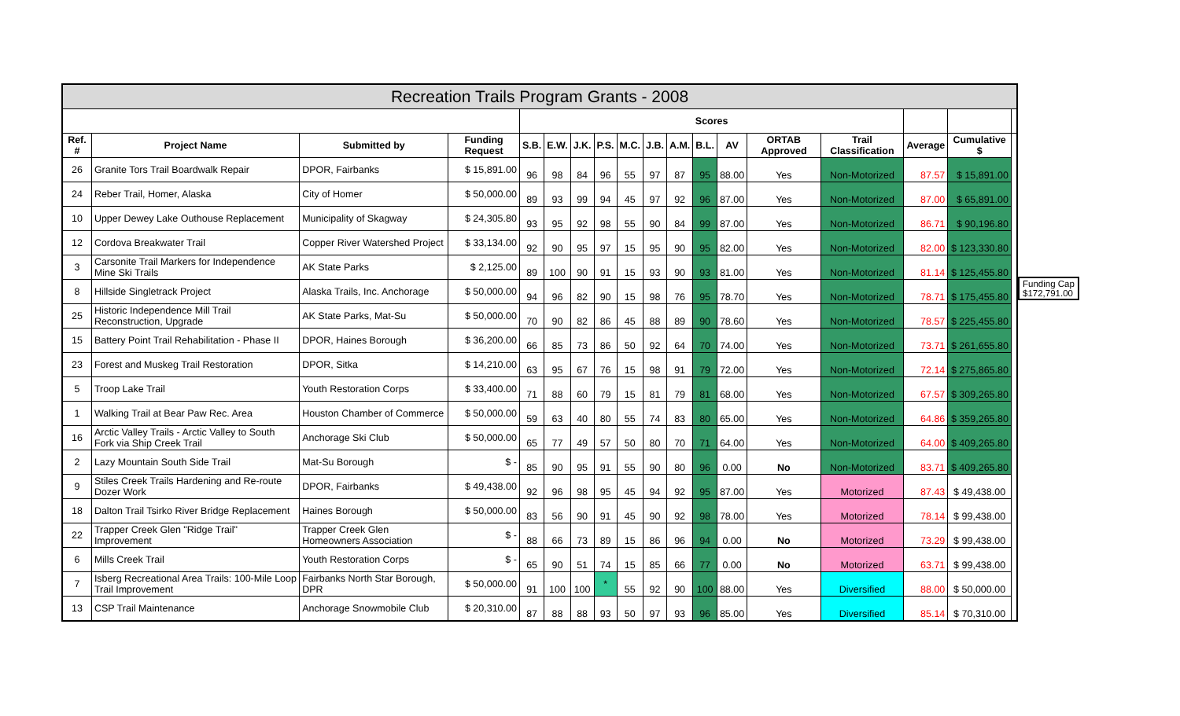| Recreation Trails Program Grants - 2008 | | | | | | | | | | | | | | | | | |
| --- | --- | --- | --- | --- | --- | --- | --- | --- | --- | --- | --- | --- | --- | --- | --- | --- | --- |
| | | | | Scores | | | | | | | | | | | | | |
| Ref. # | Project Name | Submitted by | Funding Request | S.B. | E.W. | J.K. | P.S. | M.C. | J.B. | A.M. | B.L. | AV | ORTAB Approved | Trail Classification | Average | Cumulative $ | |
| 26 | Granite Tors Trail Boardwalk Repair | DPOR, Fairbanks | $ 15,891.00 | 96 | 98 | 84 | 96 | 55 | 97 | 87 | 95 | 88.00 | Yes | Non-Motorized | 87.57 | $ 15,891.00 | |
| 24 | Reber Trail, Homer, Alaska | City of Homer | $ 50,000.00 | 89 | 93 | 99 | 94 | 45 | 97 | 92 | 96 | 87.00 | Yes | Non-Motorized | 87.00 | $ 65,891.00 | |
| 10 | Upper Dewey Lake Outhouse Replacement | Municipality of Skagway | $ 24,305.80 | 93 | 95 | 92 | 98 | 55 | 90 | 84 | 99 | 87.00 | Yes | Non-Motorized | 86.71 | $ 90,196.80 | |
| 12 | Cordova Breakwater Trail | Copper River Watershed Project | $ 33,134.00 | 92 | 90 | 95 | 97 | 15 | 95 | 90 | 95 | 82.00 | Yes | Non-Motorized | 82.00 | $ 123,330.80 | |
| 3 | Carsonite Trail Markers for Independence Mine Ski Trails | AK State Parks | $ 2,125.00 | 89 | 100 | 90 | 91 | 15 | 93 | 90 | 93 | 81.00 | Yes | Non-Motorized | 81.14 | $ 125,455.80 | |
| 8 | Hillside Singletrack Project | Alaska Trails, Inc. Anchorage | $ 50,000.00 | 94 | 96 | 82 | 90 | 15 | 98 | 76 | 95 | 78.70 | Yes | Non-Motorized | 78.71 | $ 175,455.80 | |
| 25 | Historic Independence Mill Trail Reconstruction, Upgrade | AK State Parks, Mat-Su | $ 50,000.00 | 70 | 90 | 82 | 86 | 45 | 88 | 89 | 90 | 78.60 | Yes | Non-Motorized | 78.57 | $ 225,455.80 | |
| 15 | Battery Point Trail Rehabilitation - Phase II | DPOR, Haines Borough | $ 36,200.00 | 66 | 85 | 73 | 86 | 50 | 92 | 64 | 70 | 74.00 | Yes | Non-Motorized | 73.71 | $ 261,655.80 | |
| 23 | Forest and Muskeg Trail Restoration | DPOR, Sitka | $ 14,210.00 | 63 | 95 | 67 | 76 | 15 | 98 | 91 | 79 | 72.00 | Yes | Non-Motorized | 72.14 | $ 275,865.80 | |
| 5 | Troop Lake Trail | Youth Restoration Corps | $ 33,400.00 | 71 | 88 | 60 | 79 | 15 | 81 | 79 | 81 | 68.00 | Yes | Non-Motorized | 67.57 | $ 309,265.80 | |
| 1 | Walking Trail at Bear Paw Rec. Area | Houston Chamber of Commerce | $ 50,000.00 | 59 | 63 | 40 | 80 | 55 | 74 | 83 | 80 | 65.00 | Yes | Non-Motorized | 64.86 | $ 359,265.80 | |
| 16 | Arctic Valley Trails - Arctic Valley to South Fork via Ship Creek Trail | Anchorage Ski Club | $ 50,000.00 | 65 | 77 | 49 | 57 | 50 | 80 | 70 | 71 | 64.00 | Yes | Non-Motorized | 64.00 | $ 409,265.80 | |
| 2 | Lazy Mountain South Side Trail | Mat-Su Borough | $ - | 85 | 90 | 95 | 91 | 55 | 90 | 80 | 96 | 0.00 | No | Non-Motorized | 83.71 | $ 409,265.80 | |
| 9 | Stiles Creek Trails Hardening and Re-route Dozer Work | DPOR, Fairbanks | $ 49,438.00 | 92 | 96 | 98 | 95 | 45 | 94 | 92 | 95 | 87.00 | Yes | Motorized | 87.43 | $ 49,438.00 | |
| 18 | Dalton Trail Tsirko River Bridge Replacement | Haines Borough | $ 50,000.00 | 83 | 56 | 90 | 91 | 45 | 90 | 92 | 98 | 78.00 | Yes | Motorized | 78.14 | $ 99,438.00 | |
| 22 | Trapper Creek Glen "Ridge Trail" Improvement | Trapper Creek Glen Homeowners Association | $ - | 88 | 66 | 73 | 89 | 15 | 86 | 96 | 94 | 0.00 | No | Motorized | 73.29 | $ 99,438.00 | |
| 6 | Mills Creek Trail | Youth Restoration Corps | $ - | 65 | 90 | 51 | 74 | 15 | 85 | 66 | 77 | 0.00 | No | Motorized | 63.71 | $ 99,438.00 | |
| 7 | Isberg Recreational Area Trails: 100-Mile Loop Trail Improvement | Fairbanks North Star Borough, DPR | $ 50,000.00 | 91 | 100 | 100 | * | 55 | 92 | 90 | 100 | 88.00 | Yes | Diversified | 88.00 | $ 50,000.00 | |
| 13 | CSP Trail Maintenance | Anchorage Snowmobile Club | $ 20,310.00 | 87 | 88 | 88 | 93 | 50 | 97 | 93 | 96 | 85.00 | Yes | Diversified | 85.14 | $ 70,310.00 | |
Funding Cap
$172,791.00